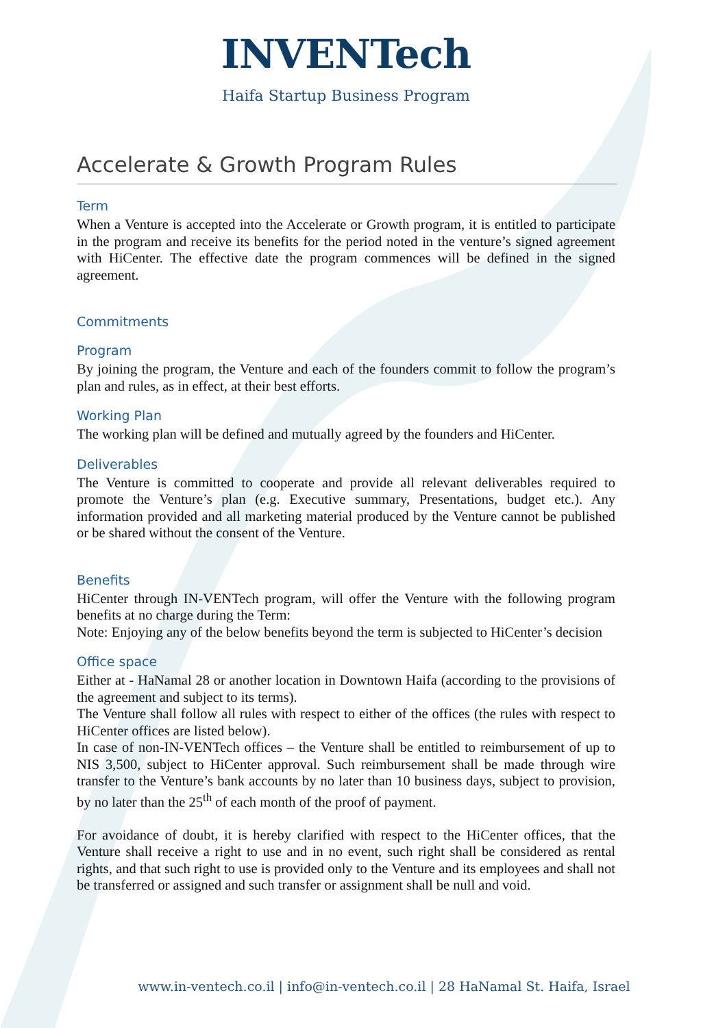INVENTech
Haifa Startup Business Program
Accelerate & Growth Program Rules
Term
When a Venture is accepted into the Accelerate or Growth program, it is entitled to participate in the program and receive its benefits for the period noted in the venture’s signed agreement with HiCenter. The effective date the program commences will be defined in the signed agreement.
Commitments
Program
By joining the program, the Venture and each of the founders commit to follow the program’s plan and rules, as in effect, at their best efforts.
Working Plan
The working plan will be defined and mutually agreed by the founders and HiCenter.
Deliverables
The Venture is committed to cooperate and provide all relevant deliverables required to promote the Venture’s plan (e.g. Executive summary, Presentations, budget etc.). Any information provided and all marketing material produced by the Venture cannot be published or be shared without the consent of the Venture.
Benefits
HiCenter through IN-VENTech program, will offer the Venture with the following program benefits at no charge during the Term:
Note: Enjoying any of the below benefits beyond the term is subjected to HiCenter’s decision
Office space
Either at - HaNamal 28 or another location in Downtown Haifa (according to the provisions of the agreement and subject to its terms).
The Venture shall follow all rules with respect to either of the offices (the rules with respect to HiCenter offices are listed below).
In case of non-IN-VENTech offices – the Venture shall be entitled to reimbursement of up to NIS 3,500, subject to HiCenter approval. Such reimbursement shall be made through wire transfer to the Venture’s bank accounts by no later than 10 business days, subject to provision, by no later than the 25<sup>th</sup> of each month of the proof of payment.
For avoidance of doubt, it is hereby clarified with respect to the HiCenter offices, that the Venture shall receive a right to use and in no event, such right shall be considered as rental rights, and that such right to use is provided only to the Venture and its employees and shall not be transferred or assigned and such transfer or assignment shall be null and void.
www.in-ventech.co.il | info@in-ventech.co.il | 28 HaNamal St. Haifa, Israel